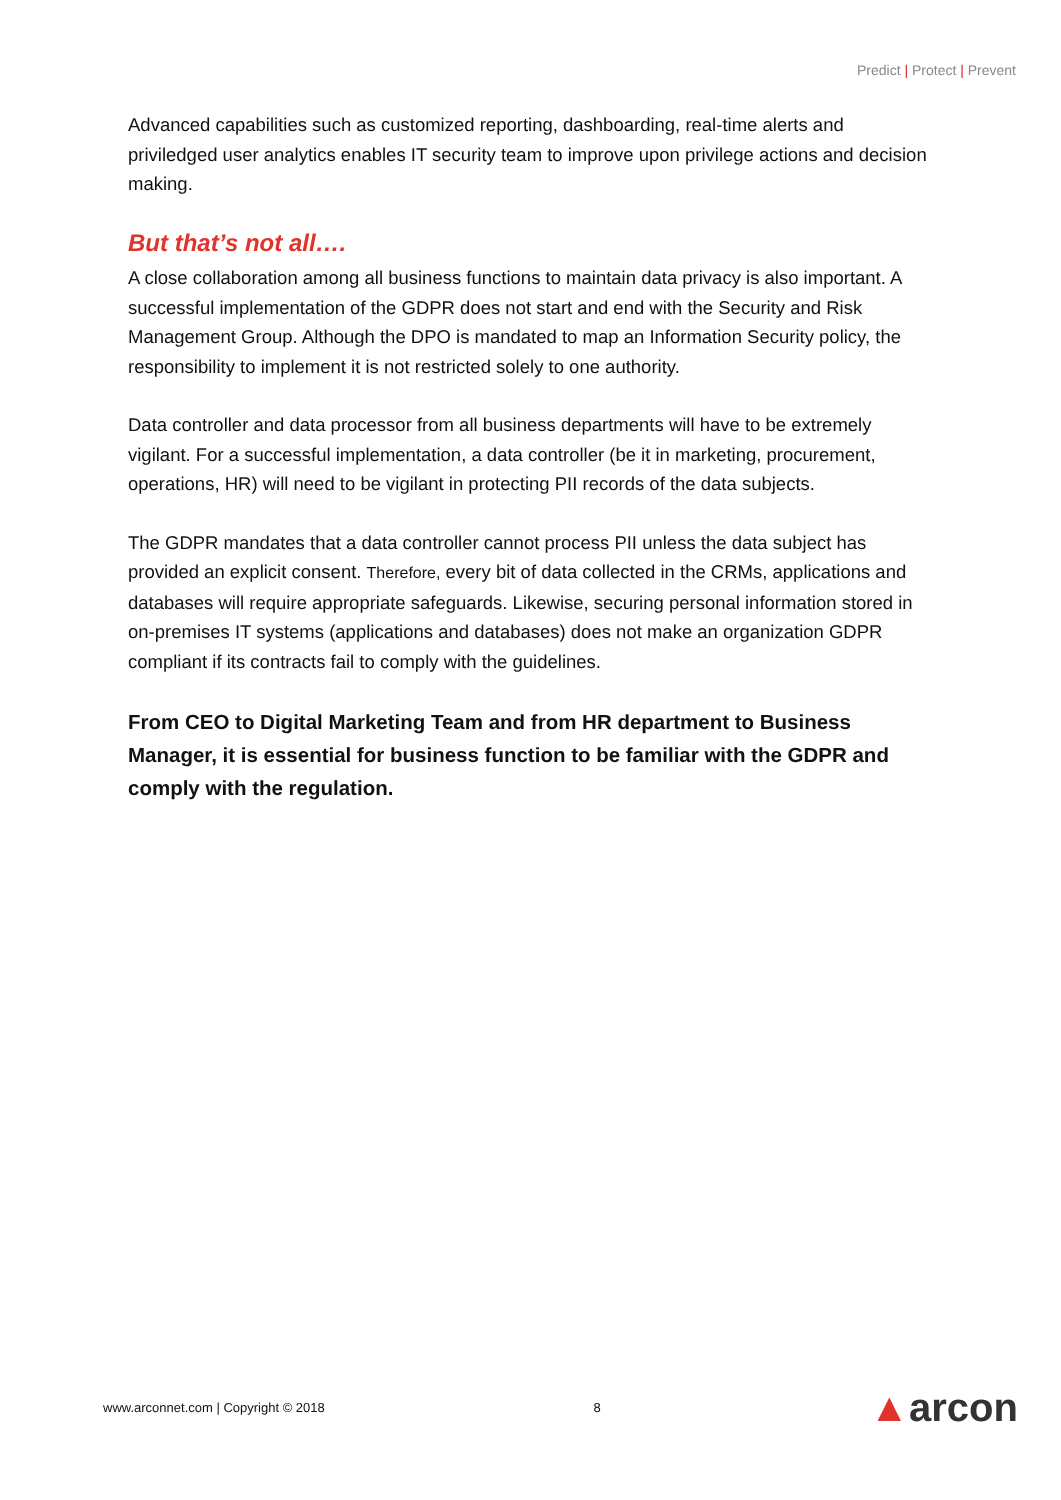Predict | Protect | Prevent
Advanced capabilities such as customized reporting, dashboarding, real-time alerts and priviledged user analytics enables IT security team to improve upon privilege actions and decision making.
But that’s not all….
A close collaboration among all business functions to maintain data privacy is also important. A successful implementation of the GDPR does not start and end with the Security and Risk Management Group. Although the DPO is mandated to map an Information Security policy, the responsibility to implement it is not restricted solely to one authority.
Data controller and data processor from all business departments will have to be extremely vigilant. For a successful implementation, a data controller (be it in marketing, procurement, operations, HR) will need to be vigilant in protecting PII records of the data subjects.
The GDPR mandates that a data controller cannot process PII unless the data subject has provided an explicit consent. Therefore, every bit of data collected in the CRMs, applications and databases will require appropriate safeguards. Likewise, securing personal information stored in on-premises IT systems (applications and databases) does not make an organization GDPR compliant if its contracts fail to comply with the guidelines.
From CEO to Digital Marketing Team and from HR department to Business Manager, it is essential for business function to be familiar with the GDPR and comply with the regulation.
www.arconnet.com | Copyright © 2018
8
▲arcon